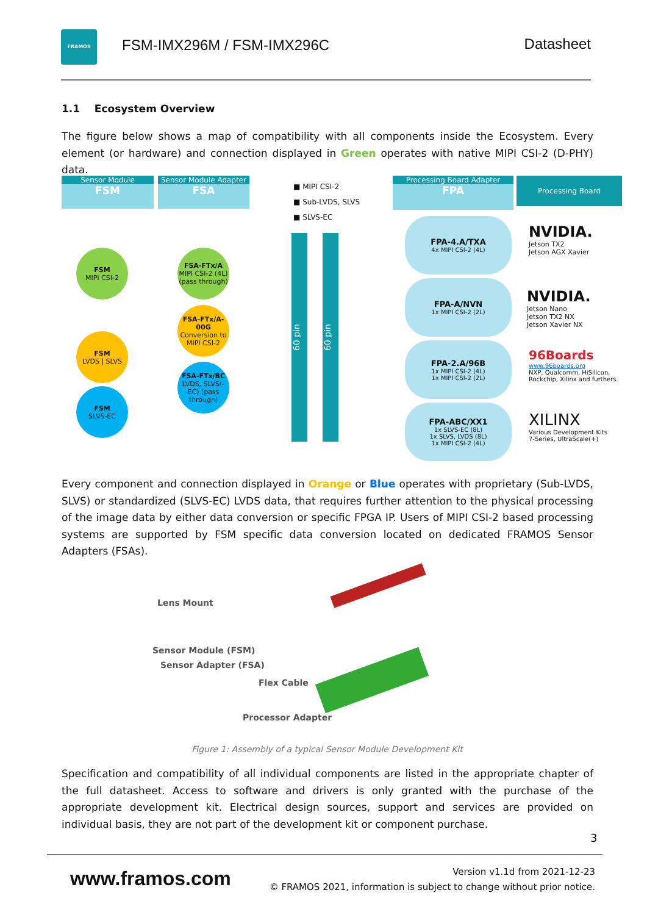FRAMOS
FSM-IMX296M / FSM-IMX296C Datasheet
1.1 Ecosystem Overview
The figure below shows a map of compatibility with all components inside the Ecosystem. Every element (or hardware) and connection displayed in Green operates with native MIPI CSI-2 (D-PHY) data.
Sensor Module
FSM
Sensor Module Adapter
FSA
■ MIPI CSI-2
■ Sub-LVDS, SLVS
■ SLVS-EC
Processing Board Adapter
FPA
Processing Board
FSM
MIPI CSI-2
FSM
LVDS | SLVS
FSM
SLVS-EC
FSA-FTx/A
MIPI CSI-2 (4L) (pass through)
FSA-FTx/A-00G
Conversion to MIPI CSI-2
FSA-FTx/BC
LVDS, SLVS(-EC) (pass through)
60 pin
60 pin
FPA-4.A/TXA
4x MIPI CSI-2 (4L)
FPA-A/NVN
1x MIPI CSI-2 (2L)
FPA-2.A/96B
1x MIPI CSI-2 (4L)
1x MIPI CSI-2 (2L)
FPA-ABC/XX1
1x SLVS-EC (8L)
1x SLVS, LVDS (8L)
1x MIPI CSI-2 (4L)
NVIDIA.
Jetson TX2
Jetson AGX Xavier
NVIDIA.
Jetson Nano
Jetson TX2 NX
Jetson Xavier NX
96Boards
www.96boards.org
NXP, Qualcomm, HiSilicon,
Rockchip, Xilinx and furthers.
XILINX
Various Development Kits
7-Series, UltraScale(+)
Every component and connection displayed in Orange or Blue operates with proprietary (Sub-LVDS, SLVS) or standardized (SLVS-EC) LVDS data, that requires further attention to the physical processing of the image data by either data conversion or specific FPGA IP. Users of MIPI CSI-2 based processing systems are supported by FSM specific data conversion located on dedicated FRAMOS Sensor Adapters (FSAs).
Lens Mount
Sensor Module (FSM)
Sensor Adapter (FSA)
Flex Cable
Processor Adapter
Figure 1: Assembly of a typical Sensor Module Development Kit
Specification and compatibility of all individual components are listed in the appropriate chapter of the full datasheet. Access to software and drivers is only granted with the purchase of the appropriate development kit. Electrical design sources, support and services are provided on individual basis, they are not part of the development kit or component purchase.
3
www.framos.com
Version v1.1d from 2021-12-23
© FRAMOS 2021, information is subject to change without prior notice.